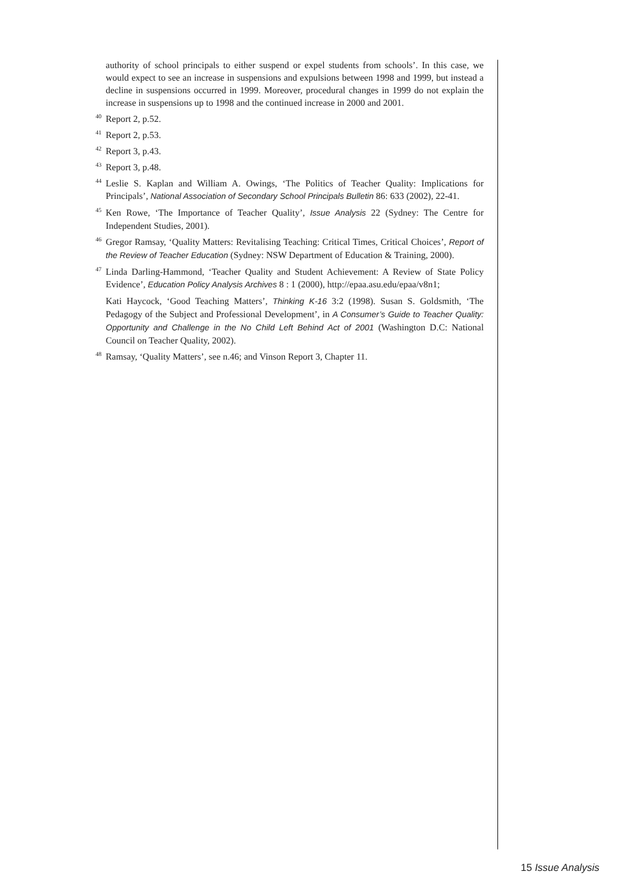authority of school principals to either suspend or expel students from schools’. In this case, we would expect to see an increase in suspensions and expulsions between 1998 and 1999, but instead a decline in suspensions occurred in 1999. Moreover, procedural changes in 1999 do not explain the increase in suspensions up to 1998 and the continued increase in 2000 and 2001.
<sup>40</sup>
Report 2, p.52.
<sup>41</sup>
Report 2, p.53.
<sup>42</sup>
Report 3, p.43.
<sup>43</sup>
Report 3, p.48.
<sup>44</sup>
Leslie S. Kaplan and William A. Owings, ‘The Politics of Teacher Quality: Implications for Principals’, National Association of Secondary School Principals Bulletin 86: 633 (2002), 22-41.
<sup>45</sup>
Ken Rowe, ‘The Importance of Teacher Quality’, Issue Analysis 22 (Sydney: The Centre for Independent Studies, 2001).
<sup>46</sup>
Gregor Ramsay, ‘Quality Matters: Revitalising Teaching: Critical Times, Critical Choices’, Report of the Review of Teacher Education (Sydney: NSW Department of Education & Training, 2000).
<sup>47</sup>
Linda Darling-Hammond, ‘Teacher Quality and Student Achievement: A Review of State Policy Evidence’, Education Policy Analysis Archives 8 : 1 (2000), http://epaa.asu.edu/epaa/v8n1;
Kati Haycock, ‘Good Teaching Matters’, Thinking K-16 3:2 (1998). Susan S. Goldsmith, ‘The Pedagogy of the Subject and Professional Development’, in A Consumer’s Guide to Teacher Quality: Opportunity and Challenge in the No Child Left Behind Act of 2001 (Washington D.C: National Council on Teacher Quality, 2002).
<sup>48</sup>
Ramsay, ‘Quality Matters’, see n.46; and Vinson Report 3, Chapter 11.
15 Issue Analysis